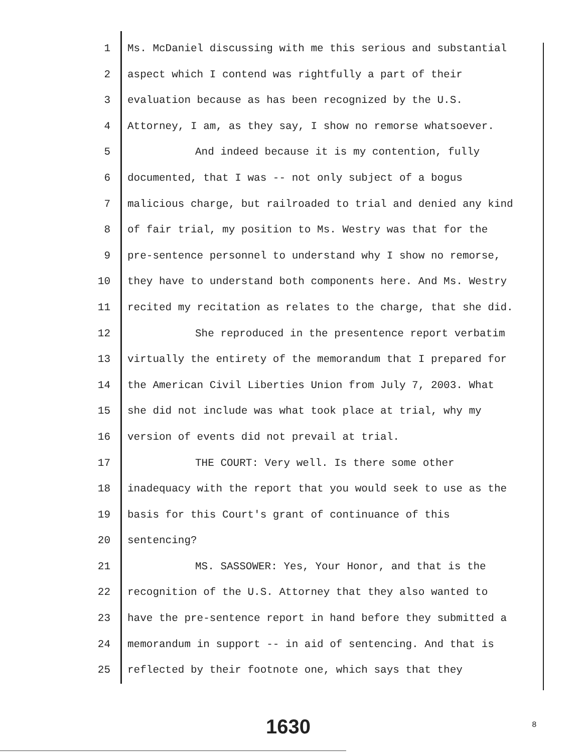1 Ms. McDaniel discussing with me this serious and substantial
2 aspect which I contend was rightfully a part of their
3 evaluation because as has been recognized by the U.S.
4 Attorney, I am, as they say, I show no remorse whatsoever.
5 And indeed because it is my contention, fully
6 documented, that I was -- not only subject of a bogus
7 malicious charge, but railroaded to trial and denied any kind
8 of fair trial, my position to Ms. Westry was that for the
9 pre-sentence personnel to understand why I show no remorse,
10 they have to understand both components here. And Ms. Westry
11 recited my recitation as relates to the charge, that she did.
12 She reproduced in the presentence report verbatim
13 virtually the entirety of the memorandum that I prepared for
14 the American Civil Liberties Union from July 7, 2003. What
15 she did not include was what took place at trial, why my
16 version of events did not prevail at trial.
17 THE COURT: Very well. Is there some other
18 inadequacy with the report that you would seek to use as the
19 basis for this Court's grant of continuance of this
20 sentencing?
21 MS. SASSOWER: Yes, Your Honor, and that is the
22 recognition of the U.S. Attorney that they also wanted to
23 have the pre-sentence report in hand before they submitted a
24 memorandum in support -- in aid of sentencing. And that is
25 reflected by their footnote one, which says that they
1630 8